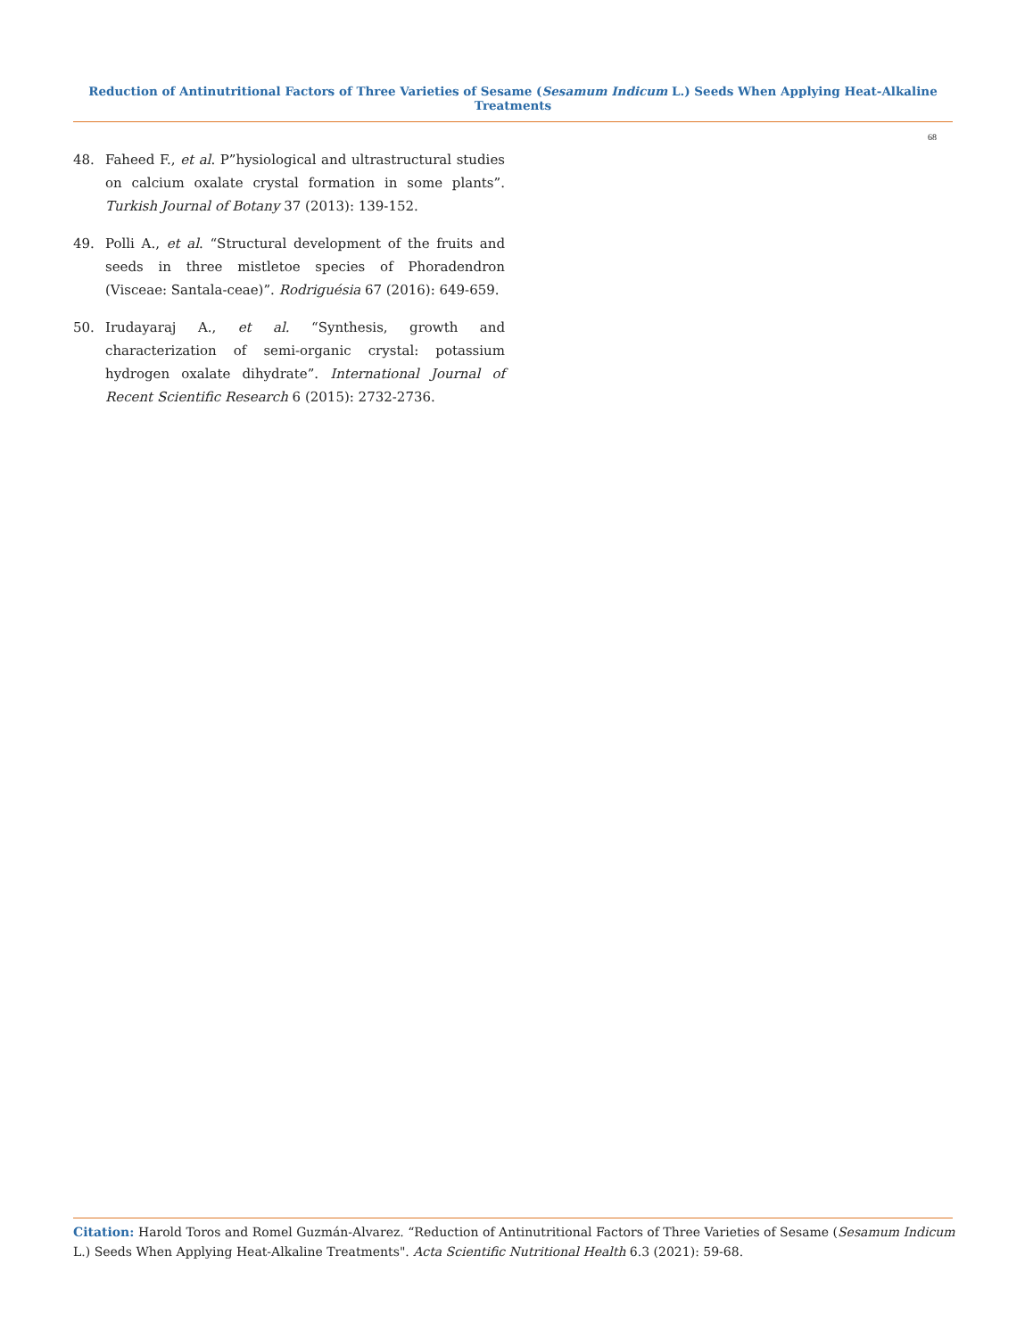Reduction of Antinutritional Factors of Three Varieties of Sesame (Sesamum Indicum L.) Seeds When Applying Heat-Alkaline Treatments
68
48. Faheed F., et al. P”hysiological and ultrastructural studies on calcium oxalate crystal formation in some plants”. Turkish Journal of Botany 37 (2013): 139-152.
49. Polli A., et al. “Structural development of the fruits and seeds in three mistletoe species of Phoradendron (Visceae: Santala-ceae)”. Rodriguésia 67 (2016): 649-659.
50. Irudayaraj A., et al. “Synthesis, growth and characterization of semi-organic crystal: potassium hydrogen oxalate dihydrate”. International Journal of Recent Scientific Research 6 (2015): 2732-2736.
Citation: Harold Toros and Romel Guzmán-Alvarez. “Reduction of Antinutritional Factors of Three Varieties of Sesame (Sesamum Indicum L.) Seeds When Applying Heat-Alkaline Treatments". Acta Scientific Nutritional Health 6.3 (2021): 59-68.